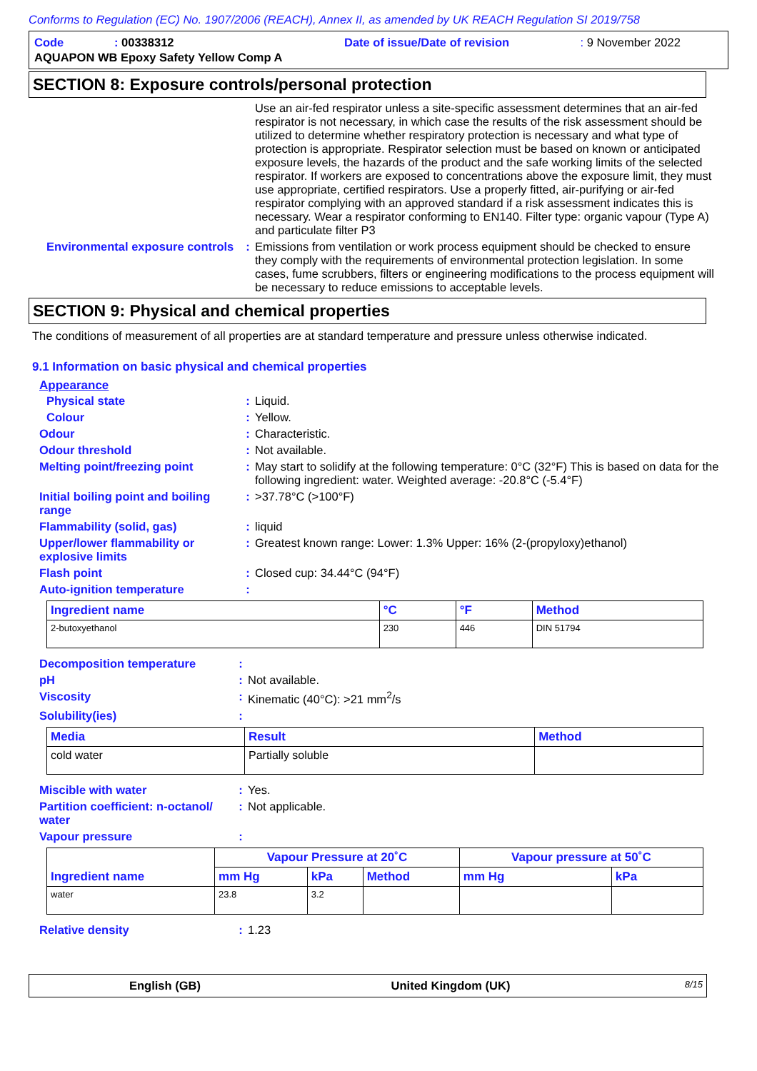Conforms to Regulation (EC) No. 1907/2006 (REACH), Annex II, as amended by UK REACH Regulation SI 2019/758
| Code | : 00338312 | Date of issue/Date of revision | : 9 November 2022 |
| AQUAPON WB Epoxy Safety Yellow Comp A | | | |
SECTION 8: Exposure controls/personal protection
| | | Use an air-fed respirator unless a site-specific assessment determines that an air-fed respirator is not necessary, in which case the results of the risk assessment should be utilized to determine whether respiratory protection is necessary and what type of protection is appropriate. Respirator selection must be based on known or anticipated exposure levels, the hazards of the product and the safe working limits of the selected respirator. If workers are exposed to concentrations above the exposure limit, they must use appropriate, certified respirators. Use a properly fitted, air-purifying or air-fed respirator complying with an approved standard if a risk assessment indicates this is necessary. Wear a respirator conforming to EN140. Filter type: organic vapour (Type A) and particulate filter P3 |
| Environmental exposure controls | : | Emissions from ventilation or work process equipment should be checked to ensure they comply with the requirements of environmental protection legislation. In some cases, fume scrubbers, filters or engineering modifications to the process equipment will be necessary to reduce emissions to acceptable levels. |
SECTION 9: Physical and chemical properties
The conditions of measurement of all properties are at standard temperature and pressure unless otherwise indicated.
9.1 Information on basic physical and chemical properties
Appearance
| Physical state | : | Liquid. |
| Colour | : | Yellow. |
| Odour | : | Characteristic. |
| Odour threshold | : | Not available. |
| Melting point/freezing point | : | May start to solidify at the following temperature: 0°C (32°F) This is based on data for the following ingredient: water. Weighted average: -20.8°C (-5.4°F) |
| Initial boiling point and boiling range | : | >37.78°C (>100°F) |
| Flammability (solid, gas) | : | liquid |
| Upper/lower flammability or explosive limits | : | Greatest known range: Lower: 1.3% Upper: 16% (2-(propyloxy)ethanol) |
| Flash point | : | Closed cup: 34.44°C (94°F) |
| Auto-ignition temperature | : | |
| Ingredient name | °C | °F | Method |
| --- | --- | --- | --- |
| 2-butoxyethanol | 230 | 446 | DIN 51794 |
| Decomposition temperature | : | |
| pH | : | Not available. |
| Viscosity | : | Kinematic (40°C): >21 mm<sup>2</sup>/s |
| Solubility(ies) | : | |
| Media | Result | Method |
| --- | --- | --- |
| cold water | Partially soluble | |
| Miscible with water | : | Yes. |
| Partition coefficient: n-octanol/ water | : | Not applicable. |
| Vapour pressure | : | |
| Ingredient name | Vapour Pressure at 20˚C | | | Vapour pressure at 50˚C | |
| --- | --- | --- | --- | --- | --- |
| | mm Hg | kPa | Method | mm Hg | kPa |
| water | 23.8 | 3.2 | | | |
| Relative density | : | 1.23 |
English (GB) United Kingdom (UK) 8/15